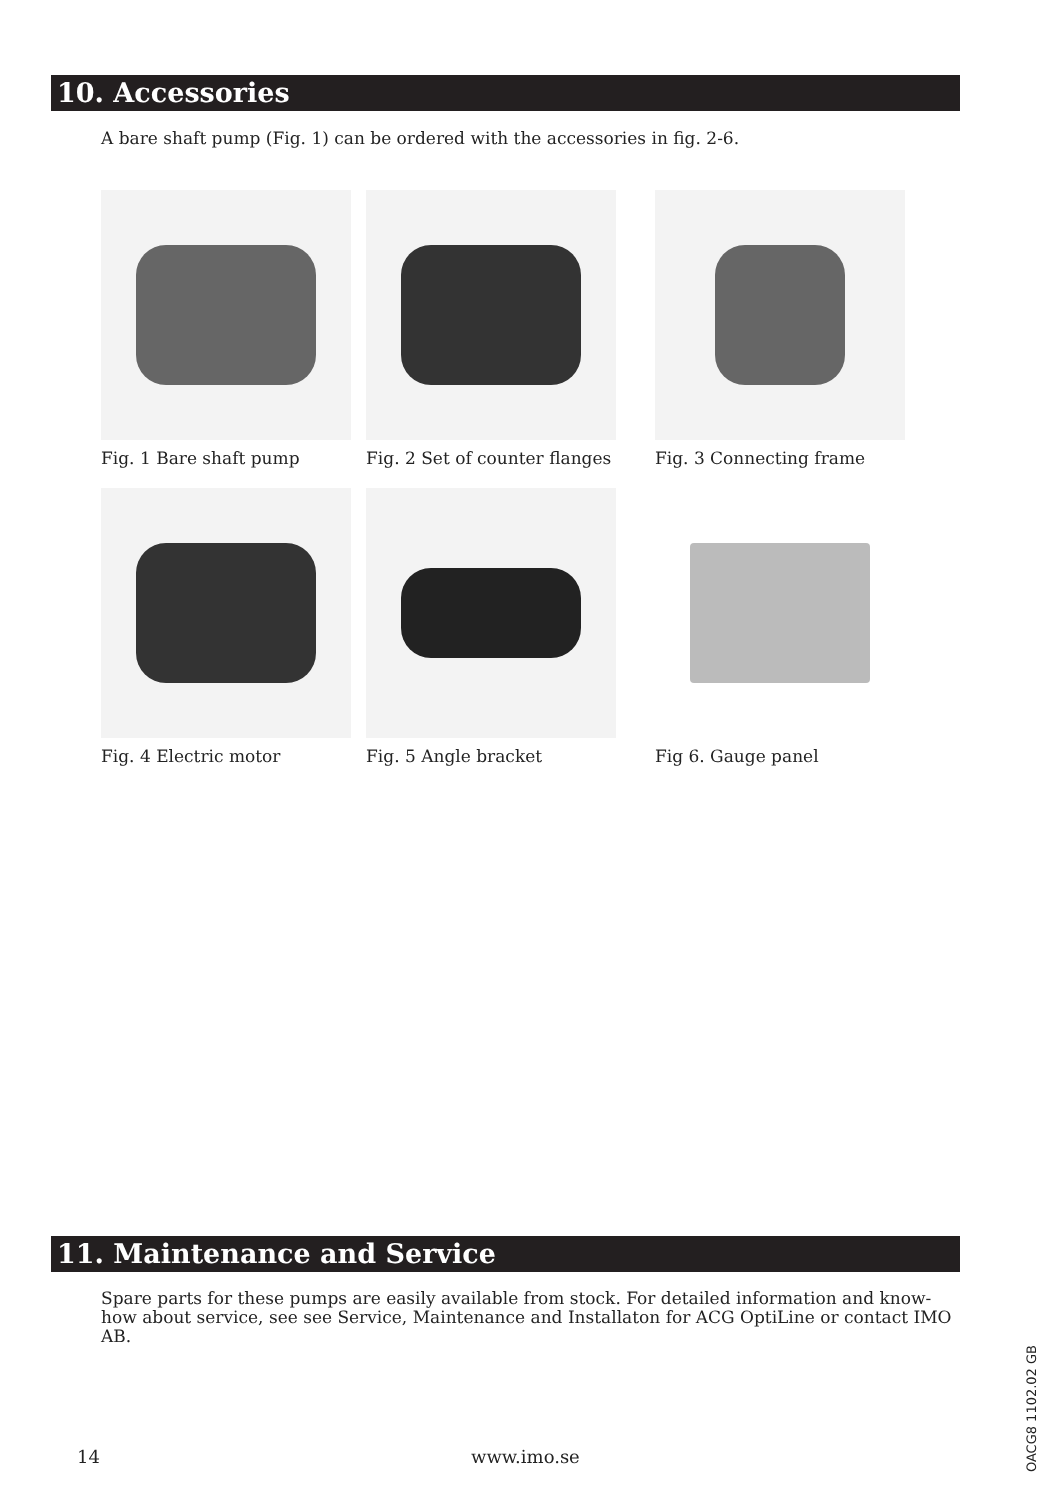10. Accessories
A bare shaft pump (Fig. 1) can be ordered with the accessories in fig. 2-6.
Fig. 1 Bare shaft pump Fig. 2 Set of counter flanges Fig. 3 Connecting frame
Fig. 4 Electric motor Fig. 5 Angle bracket Fig 6. Gauge panel
11. Maintenance and Service
Spare parts for these pumps are easily available from stock. For detailed information and know-how about service, see see Service, Maintenance and Installaton for ACG OptiLine or contact IMO AB.
14 www.imo.se
OACG8 1102.02 GB